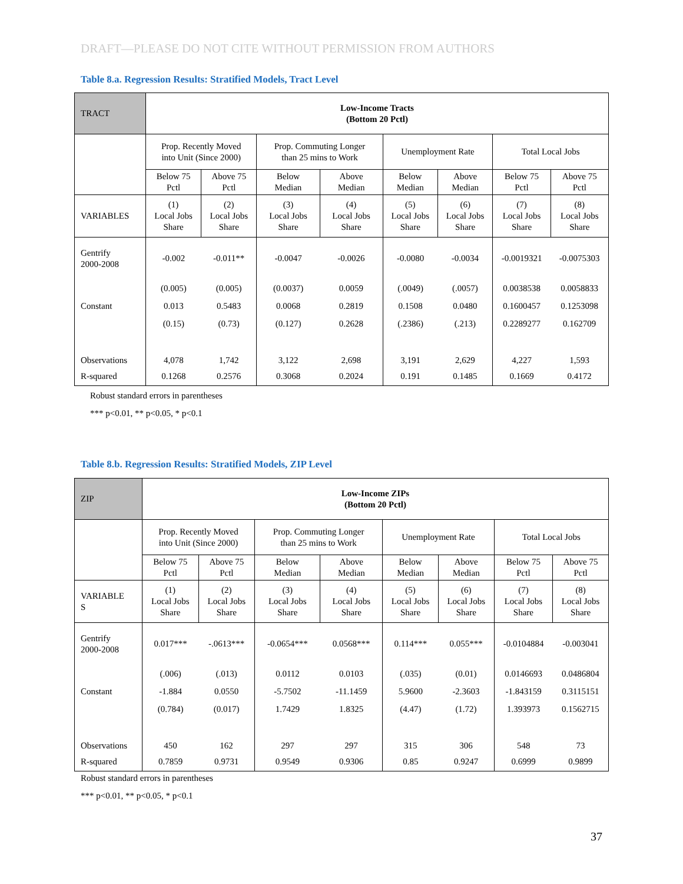DRAFT—PLEASE DO NOT CITE WITHOUT PERMISSION FROM AUTHORS
Table 8.a. Regression Results: Stratified Models, Tract Level
| TRACT | Low-Income Tracts (Bottom 20 Pctl) | | | | | | | |
| | Prop. Recently Moved into Unit (Since 2000) | | Prop. Commuting Longer than 25 mins to Work | | Unemployment Rate | | Total Local Jobs | |
| | Below 75 Pctl | Above 75 Pctl | Below Median | Above Median | Below Median | Above Median | Below 75 Pctl | Above 75 Pctl |
| VARIABLES | (1) Local Jobs Share | (2) Local Jobs Share | (3) Local Jobs Share | (4) Local Jobs Share | (5) Local Jobs Share | (6) Local Jobs Share | (7) Local Jobs Share | (8) Local Jobs Share |
| Gentrify 2000-2008 | -0.002 | -0.011** | -0.0047 | -0.0026 | -0.0080 | -0.0034 | -0.0019321 | -0.0075303 |
| | (0.005) | (0.005) | (0.0037) | 0.0059 | (.0049) | (.0057) | 0.0038538 | 0.0058833 |
| Constant | 0.013 | 0.5483 | 0.0068 | 0.2819 | 0.1508 | 0.0480 | 0.1600457 | 0.1253098 |
| | (0.15) | (0.73) | (0.127) | 0.2628 | (.2386) | (.213) | 0.2289277 | 0.162709 |
| Observations | 4,078 | 1,742 | 3,122 | 2,698 | 3,191 | 2,629 | 4,227 | 1,593 |
| R-squared | 0.1268 | 0.2576 | 0.3068 | 0.2024 | 0.191 | 0.1485 | 0.1669 | 0.4172 |
Robust standard errors in parentheses
*** p<0.01, ** p<0.05, * p<0.1
Table 8.b. Regression Results: Stratified Models, ZIP Level
| ZIP | Low-Income ZIPs (Bottom 20 Pctl) | | | | | | | |
| | Prop. Recently Moved into Unit (Since 2000) | | Prop. Commuting Longer than 25 mins to Work | | Unemployment Rate | | Total Local Jobs | |
| | Below 75 Pctl | Above 75 Pctl | Below Median | Above Median | Below Median | Above Median | Below 75 Pctl | Above 75 Pctl |
| VARIABLE S | (1) Local Jobs Share | (2) Local Jobs Share | (3) Local Jobs Share | (4) Local Jobs Share | (5) Local Jobs Share | (6) Local Jobs Share | (7) Local Jobs Share | (8) Local Jobs Share |
| Gentrify 2000-2008 | 0.017*** | -.0613*** | -0.0654*** | 0.0568*** | 0.114*** | 0.055*** | -0.0104884 | -0.003041 |
| | (.006) | (.013) | 0.0112 | 0.0103 | (.035) | (0.01) | 0.0146693 | 0.0486804 |
| Constant | -1.884 | 0.0550 | -5.7502 | -11.1459 | 5.9600 | -2.3603 | -1.843159 | 0.3115151 |
| | (0.784) | (0.017) | 1.7429 | 1.8325 | (4.47) | (1.72) | 1.393973 | 0.1562715 |
| Observations | 450 | 162 | 297 | 297 | 315 | 306 | 548 | 73 |
| R-squared | 0.7859 | 0.9731 | 0.9549 | 0.9306 | 0.85 | 0.9247 | 0.6999 | 0.9899 |
Robust standard errors in parentheses
*** p<0.01, ** p<0.05, * p<0.1
37